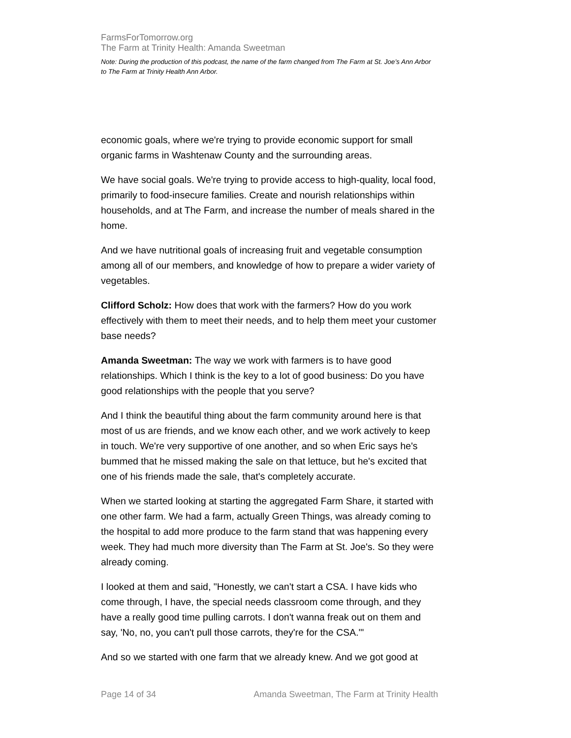FarmsForTomorrow.org
The Farm at Trinity Health: Amanda Sweetman
Note: During the production of this podcast, the name of the farm changed from The Farm at St. Joe’s Ann Arbor to The Farm at Trinity Health Ann Arbor.
economic goals, where we're trying to provide economic support for small organic farms in Washtenaw County and the surrounding areas.
We have social goals. We're trying to provide access to high-quality, local food, primarily to food-insecure families. Create and nourish relationships within households, and at The Farm, and increase the number of meals shared in the home.
And we have nutritional goals of increasing fruit and vegetable consumption among all of our members, and knowledge of how to prepare a wider variety of vegetables.
Clifford Scholz: How does that work with the farmers? How do you work effectively with them to meet their needs, and to help them meet your customer base needs?
Amanda Sweetman: The way we work with farmers is to have good relationships. Which I think is the key to a lot of good business: Do you have good relationships with the people that you serve?
And I think the beautiful thing about the farm community around here is that most of us are friends, and we know each other, and we work actively to keep in touch. We're very supportive of one another, and so when Eric says he's bummed that he missed making the sale on that lettuce, but he's excited that one of his friends made the sale, that's completely accurate.
When we started looking at starting the aggregated Farm Share, it started with one other farm. We had a farm, actually Green Things, was already coming to the hospital to add more produce to the farm stand that was happening every week. They had much more diversity than The Farm at St. Joe's. So they were already coming.
I looked at them and said, "Honestly, we can't start a CSA. I have kids who come through, I have, the special needs classroom come through, and they have a really good time pulling carrots. I don't wanna freak out on them and say, 'No, no, you can't pull those carrots, they're for the CSA.'"
And so we started with one farm that we already knew. And we got good at
Page 14 of 34 Amanda Sweetman, The Farm at Trinity Health